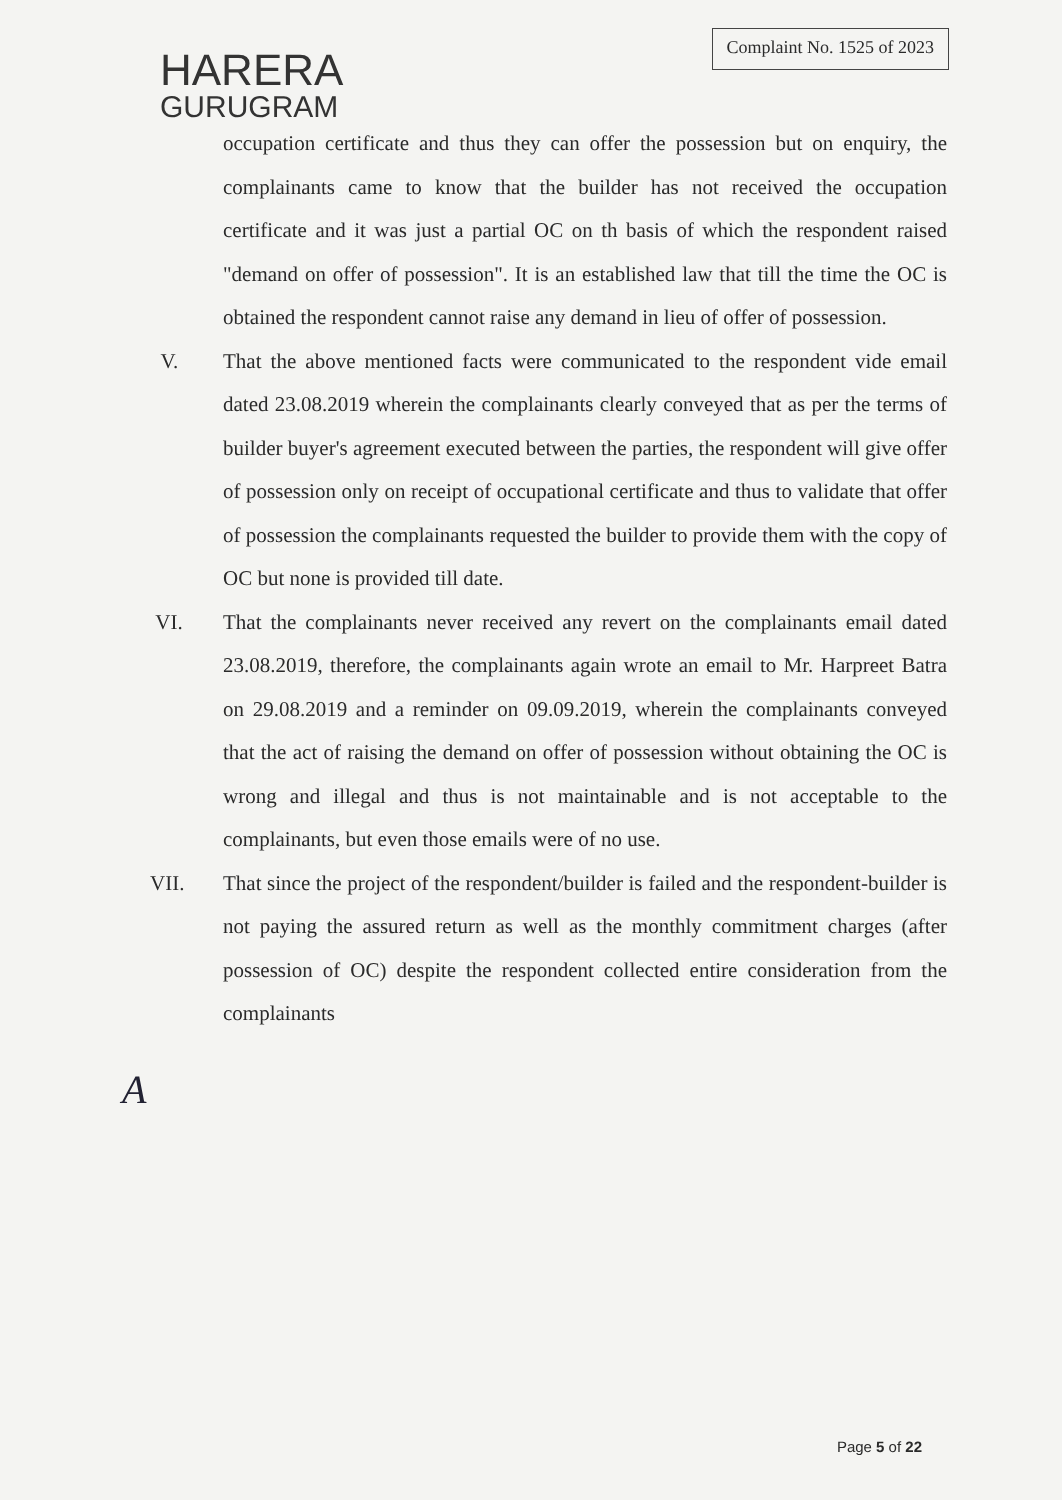HARERA
GURUGRAM
Complaint No. 1525 of 2023
occupation certificate and thus they can offer the possession but on enquiry, the complainants came to know that the builder has not received the occupation certificate and it was just a partial OC on th basis of which the respondent raised "demand on offer of possession". It is an established law that till the time the OC is obtained the respondent cannot raise any demand in lieu of offer of possession.
V. That the above mentioned facts were communicated to the respondent vide email dated 23.08.2019 wherein the complainants clearly conveyed that as per the terms of builder buyer's agreement executed between the parties, the respondent will give offer of possession only on receipt of occupational certificate and thus to validate that offer of possession the complainants requested the builder to provide them with the copy of OC but none is provided till date.
VI. That the complainants never received any revert on the complainants email dated 23.08.2019, therefore, the complainants again wrote an email to Mr. Harpreet Batra on 29.08.2019 and a reminder on 09.09.2019, wherein the complainants conveyed that the act of raising the demand on offer of possession without obtaining the OC is wrong and illegal and thus is not maintainable and is not acceptable to the complainants, but even those emails were of no use.
VII. That since the project of the respondent/builder is failed and the respondent-builder is not paying the assured return as well as the monthly commitment charges (after possession of OC) despite the respondent collected entire consideration from the complainants
A
Page 5 of 22